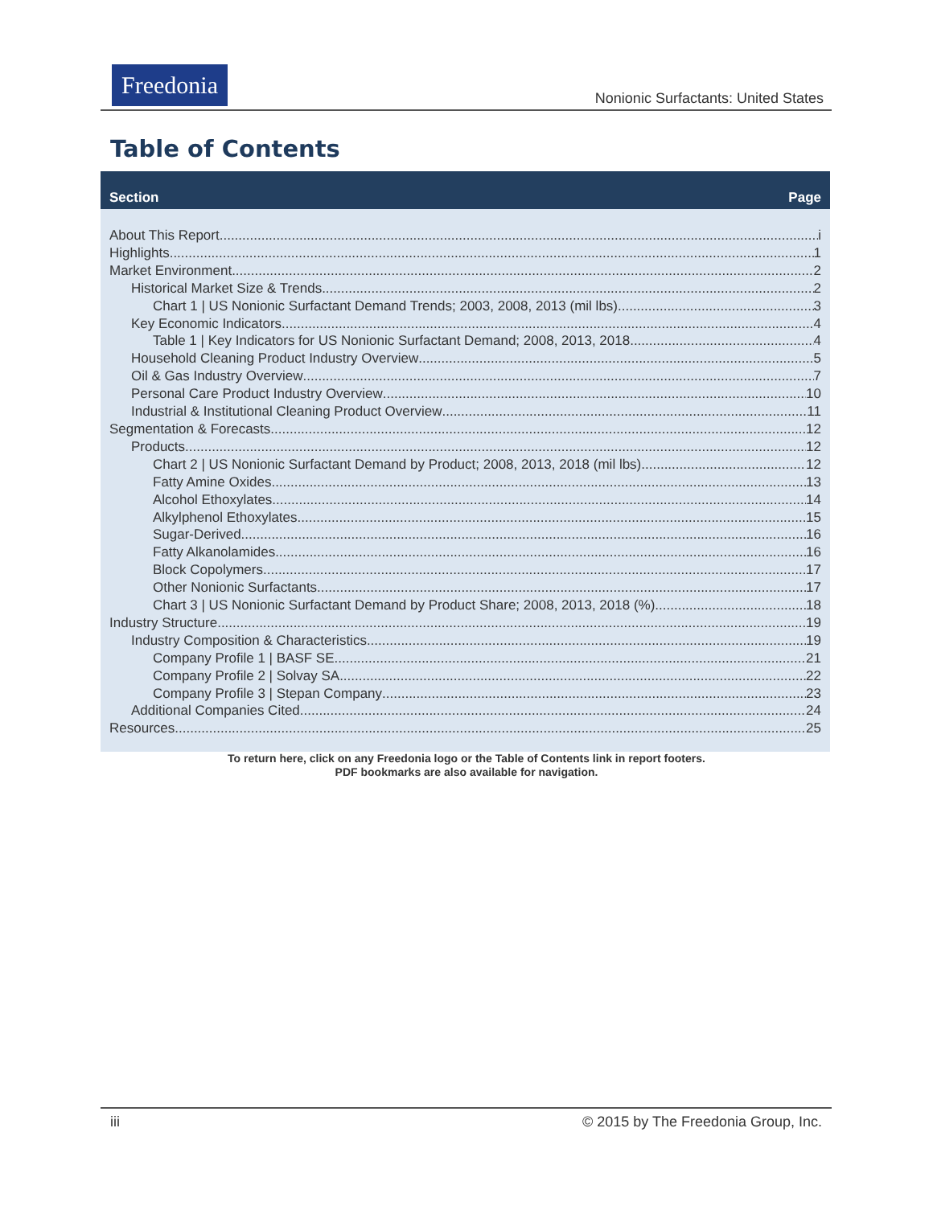Freedonia
Nonionic Surfactants: United States
Table of Contents
Section Page
About This Report i
Highlights 1
Market Environment 2
Historical Market Size & Trends 2
Chart 1 | US Nonionic Surfactant Demand Trends; 2003, 2008, 2013 (mil lbs) 3
Key Economic Indicators 4
Table 1 | Key Indicators for US Nonionic Surfactant Demand; 2008, 2013, 2018 4
Household Cleaning Product Industry Overview 5
Oil & Gas Industry Overview 7
Personal Care Product Industry Overview 10
Industrial & Institutional Cleaning Product Overview 11
Segmentation & Forecasts 12
Products 12
Chart 2 | US Nonionic Surfactant Demand by Product; 2008, 2013, 2018 (mil lbs) 12
Fatty Amine Oxides. 13
Alcohol Ethoxylates. 14
Alkylphenol Ethoxylates. 15
Sugar-Derived. 16
Fatty Alkanolamides. 16
Block Copolymers. 17
Other Nonionic Surfactants. 17
Chart 3 | US Nonionic Surfactant Demand by Product Share; 2008, 2013, 2018 (%) 18
Industry Structure 19
Industry Composition & Characteristics 19
Company Profile 1 | BASF SE 21
Company Profile 2 | Solvay SA 22
Company Profile 3 | Stepan Company 23
Additional Companies Cited 24
Resources 25
To return here, click on any Freedonia logo or the Table of Contents link in report footers.
PDF bookmarks are also available for navigation.
iii © 2015 by The Freedonia Group, Inc.